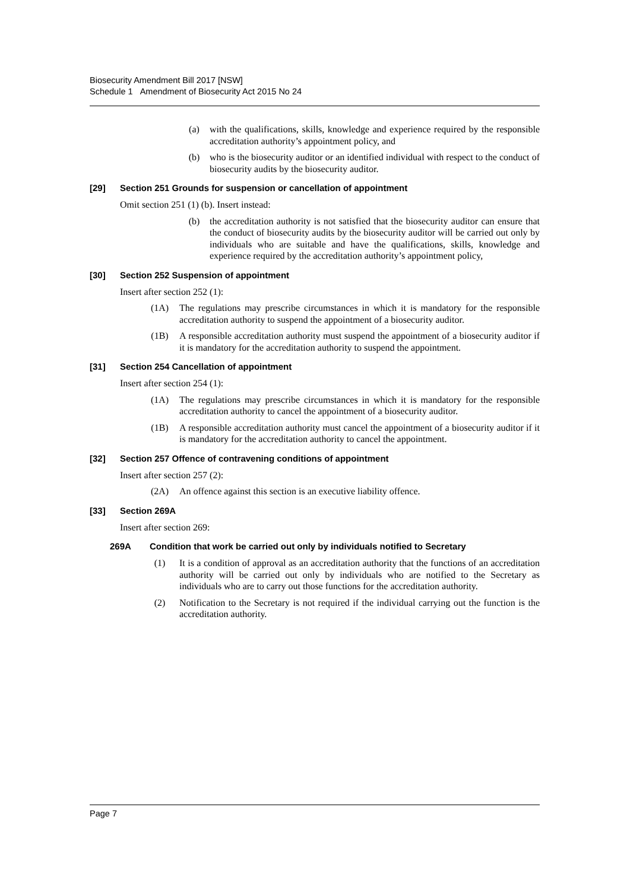Biosecurity Amendment Bill 2017 [NSW]
Schedule 1 Amendment of Biosecurity Act 2015 No 24
(a) with the qualifications, skills, knowledge and experience required by the responsible accreditation authority’s appointment policy, and
(b) who is the biosecurity auditor or an identified individual with respect to the conduct of biosecurity audits by the biosecurity auditor.
[29] Section 251 Grounds for suspension or cancellation of appointment
Omit section 251 (1) (b). Insert instead:
(b) the accreditation authority is not satisfied that the biosecurity auditor can ensure that the conduct of biosecurity audits by the biosecurity auditor will be carried out only by individuals who are suitable and have the qualifications, skills, knowledge and experience required by the accreditation authority’s appointment policy,
[30] Section 252 Suspension of appointment
Insert after section 252 (1):
(1A) The regulations may prescribe circumstances in which it is mandatory for the responsible accreditation authority to suspend the appointment of a biosecurity auditor.
(1B) A responsible accreditation authority must suspend the appointment of a biosecurity auditor if it is mandatory for the accreditation authority to suspend the appointment.
[31] Section 254 Cancellation of appointment
Insert after section 254 (1):
(1A) The regulations may prescribe circumstances in which it is mandatory for the responsible accreditation authority to cancel the appointment of a biosecurity auditor.
(1B) A responsible accreditation authority must cancel the appointment of a biosecurity auditor if it is mandatory for the accreditation authority to cancel the appointment.
[32] Section 257 Offence of contravening conditions of appointment
Insert after section 257 (2):
(2A) An offence against this section is an executive liability offence.
[33] Section 269A
Insert after section 269:
269A Condition that work be carried out only by individuals notified to Secretary
(1) It is a condition of approval as an accreditation authority that the functions of an accreditation authority will be carried out only by individuals who are notified to the Secretary as individuals who are to carry out those functions for the accreditation authority.
(2) Notification to the Secretary is not required if the individual carrying out the function is the accreditation authority.
Page 7